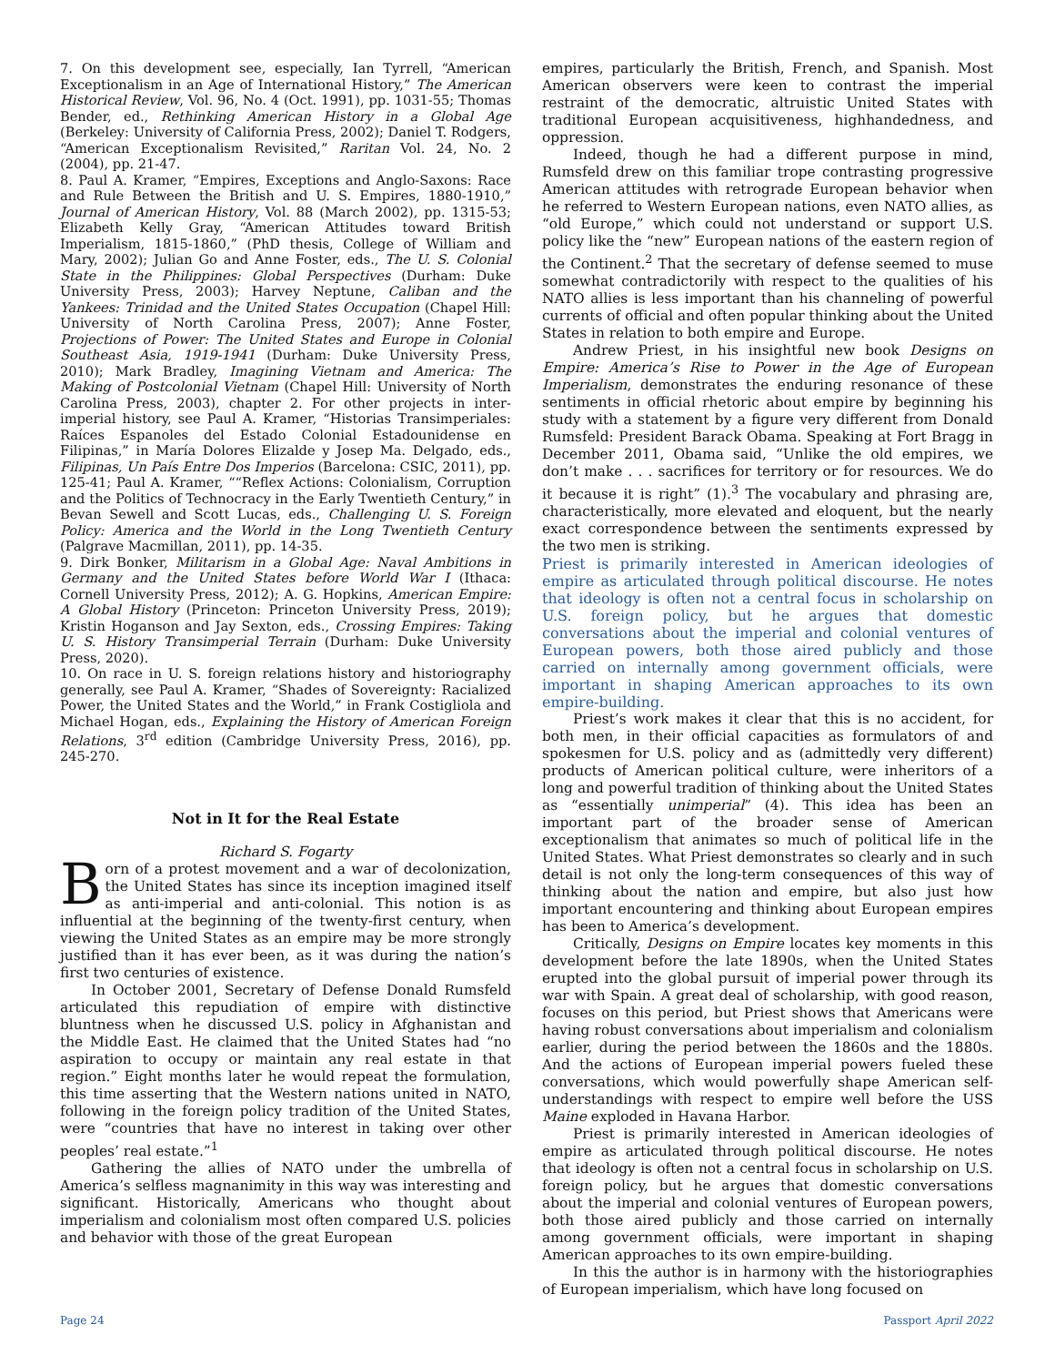7. On this development see, especially, Ian Tyrrell, “American Exceptionalism in an Age of International History,” The American Historical Review, Vol. 96, No. 4 (Oct. 1991), pp. 1031-55; Thomas Bender, ed., Rethinking American History in a Global Age (Berkeley: University of California Press, 2002); Daniel T. Rodgers, “American Exceptionalism Revisited,” Raritan Vol. 24, No. 2 (2004), pp. 21-47.
8. Paul A. Kramer, “Empires, Exceptions and Anglo-Saxons: Race and Rule Between the British and U. S. Empires, 1880-1910,” Journal of American History, Vol. 88 (March 2002), pp. 1315-53; Elizabeth Kelly Gray, “American Attitudes toward British Imperialism, 1815-1860,” (PhD thesis, College of William and Mary, 2002); Julian Go and Anne Foster, eds., The U. S. Colonial State in the Philippines: Global Perspectives (Durham: Duke University Press, 2003); Harvey Neptune, Caliban and the Yankees: Trinidad and the United States Occupation (Chapel Hill: University of North Carolina Press, 2007); Anne Foster, Projections of Power: The United States and Europe in Colonial Southeast Asia, 1919-1941 (Durham: Duke University Press, 2010); Mark Bradley, Imagining Vietnam and America: The Making of Postcolonial Vietnam (Chapel Hill: University of North Carolina Press, 2003), chapter 2. For other projects in inter-imperial history, see Paul A. Kramer, “Historias Transimperiales: Raíces Espanoles del Estado Colonial Estadounidense en Filipinas,” in María Dolores Elizalde y Josep Ma. Delgado, eds., Filipinas, Un País Entre Dos Imperios (Barcelona: CSIC, 2011), pp. 125-41; Paul A. Kramer, ““Reflex Actions: Colonialism, Corruption and the Politics of Technocracy in the Early Twentieth Century,” in Bevan Sewell and Scott Lucas, eds., Challenging U. S. Foreign Policy: America and the World in the Long Twentieth Century (Palgrave Macmillan, 2011), pp. 14-35.
9. Dirk Bonker, Militarism in a Global Age: Naval Ambitions in Germany and the United States before World War I (Ithaca: Cornell University Press, 2012); A. G. Hopkins, American Empire: A Global History (Princeton: Princeton University Press, 2019); Kristin Hoganson and Jay Sexton, eds., Crossing Empires: Taking U. S. History Transimperial Terrain (Durham: Duke University Press, 2020).
10. On race in U. S. foreign relations history and historiography generally, see Paul A. Kramer, “Shades of Sovereignty: Racialized Power, the United States and the World,” in Frank Costigliola and Michael Hogan, eds., Explaining the History of American Foreign Relations, 3<sup>rd</sup> edition (Cambridge University Press, 2016), pp. 245-270.
Not in It for the Real Estate
Richard S. Fogarty
Born of a protest movement and a war of decolonization, the United States has since its inception imagined itself as anti-imperial and anti-colonial. This notion is as influential at the beginning of the twenty-first century, when viewing the United States as an empire may be more strongly justified than it has ever been, as it was during the nation’s first two centuries of existence.
In October 2001, Secretary of Defense Donald Rumsfeld articulated this repudiation of empire with distinctive bluntness when he discussed U.S. policy in Afghanistan and the Middle East. He claimed that the United States had “no aspiration to occupy or maintain any real estate in that region.” Eight months later he would repeat the formulation, this time asserting that the Western nations united in NATO, following in the foreign policy tradition of the United States, were “countries that have no interest in taking over other peoples’ real estate.”<sup>1</sup>
Gathering the allies of NATO under the umbrella of America’s selfless magnanimity in this way was interesting and significant. Historically, Americans who thought about imperialism and colonialism most often compared U.S. policies and behavior with those of the great European
empires, particularly the British, French, and Spanish. Most American observers were keen to contrast the imperial restraint of the democratic, altruistic United States with traditional European acquisitiveness, highhandedness, and oppression.
Indeed, though he had a different purpose in mind, Rumsfeld drew on this familiar trope contrasting progressive American attitudes with retrograde European behavior when he referred to Western European nations, even NATO allies, as “old Europe,” which could not understand or support U.S. policy like the “new” European nations of the eastern region of the Continent.<sup>2</sup> That the secretary of defense seemed to muse somewhat contradictorily with respect to the qualities of his NATO allies is less important than his channeling of powerful currents of official and often popular thinking about the United States in relation to both empire and Europe.
Andrew Priest, in his insightful new book Designs on Empire: America’s Rise to Power in the Age of European Imperialism, demonstrates the enduring resonance of these sentiments in official rhetoric about empire by beginning his study with a statement by a figure very different from Donald Rumsfeld: President Barack Obama. Speaking at Fort Bragg in December 2011, Obama said, “Unlike the old empires, we don’t make . . . sacrifices for territory or for resources. We do it because it is right” (1).<sup>3</sup> The vocabulary and phrasing are, characteristically, more elevated and eloquent, but the nearly exact correspondence between the sentiments expressed by the two men is striking.
Priest is primarily interested in American ideologies of empire as articulated through political discourse. He notes that ideology is often not a central focus in scholarship on U.S. foreign policy, but he argues that domestic conversations about the imperial and colonial ventures of European powers, both those aired publicly and those carried on internally among government officials, were important in shaping American approaches to its own empire-building.
Priest’s work makes it clear that this is no accident, for both men, in their official capacities as formulators of and spokesmen for U.S. policy and as (admittedly very different) products of American political culture, were inheritors of a long and powerful tradition of thinking about the United States as “essentially unimperial” (4). This idea has been an important part of the broader sense of American exceptionalism that animates so much of political life in the United States. What Priest demonstrates so clearly and in such detail is not only the long-term consequences of this way of thinking about the nation and empire, but also just how important encountering and thinking about European empires has been to America’s development.
Critically, Designs on Empire locates key moments in this development before the late 1890s, when the United States erupted into the global pursuit of imperial power through its war with Spain. A great deal of scholarship, with good reason, focuses on this period, but Priest shows that Americans were having robust conversations about imperialism and colonialism earlier, during the period between the 1860s and the 1880s. And the actions of European imperial powers fueled these conversations, which would powerfully shape American self-understandings with respect to empire well before the USS Maine exploded in Havana Harbor.
Priest is primarily interested in American ideologies of empire as articulated through political discourse. He notes that ideology is often not a central focus in scholarship on U.S. foreign policy, but he argues that domestic conversations about the imperial and colonial ventures of European powers, both those aired publicly and those carried on internally among government officials, were important in shaping American approaches to its own empire-building.
In this the author is in harmony with the historiographies of European imperialism, which have long focused on
Page 24 Passport April 2022